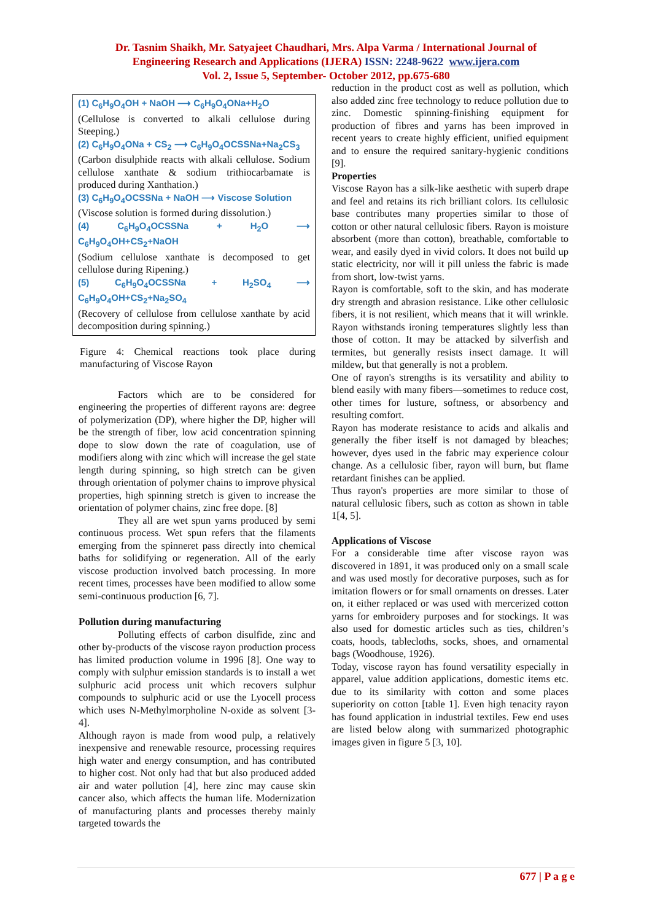Dr. Tasnim Shaikh, Mr. Satyajeet Chaudhari, Mrs. Alpa Varma / International Journal of
Engineering Research and Applications (IJERA) ISSN: 2248-9622 www.ijera.com
Vol. 2, Issue 5, September- October 2012, pp.675-680
(1) C<sub>6</sub>H<sub>9</sub>O<sub>4</sub>OH + NaOH ⟶ C<sub>6</sub>H<sub>9</sub>O<sub>4</sub>ONa+H<sub>2</sub>O
(Cellulose is converted to alkali cellulose during Steeping.)
(2) C<sub>6</sub>H<sub>9</sub>O<sub>4</sub>ONa + CS<sub>2</sub> ⟶ C<sub>6</sub>H<sub>9</sub>O<sub>4</sub>OCSSNa+Na<sub>2</sub>CS<sub>3</sub>
(Carbon disulphide reacts with alkali cellulose. Sodium cellulose xanthate & sodium trithiocarbamate is produced during Xanthation.)
(3) C<sub>6</sub>H<sub>9</sub>O<sub>4</sub>OCSSNa + NaOH ⟶ Viscose Solution
(Viscose solution is formed during dissolution.)
(4) C<sub>6</sub>H<sub>9</sub>O<sub>4</sub>OCSSNa + H<sub>2</sub>O ⟶ C<sub>6</sub>H<sub>9</sub>O<sub>4</sub>OH+CS<sub>2</sub>+NaOH
(Sodium cellulose xanthate is decomposed to get cellulose during Ripening.)
(5) C<sub>6</sub>H<sub>9</sub>O<sub>4</sub>OCSSNa + H<sub>2</sub>SO<sub>4</sub> ⟶ C<sub>6</sub>H<sub>9</sub>O<sub>4</sub>OH+CS<sub>2</sub>+Na<sub>2</sub>SO<sub>4</sub>
(Recovery of cellulose from cellulose xanthate by acid decomposition during spinning.)
Figure 4: Chemical reactions took place during manufacturing of Viscose Rayon
Factors which are to be considered for engineering the properties of different rayons are: degree of polymerization (DP), where higher the DP, higher will be the strength of fiber, low acid concentration spinning dope to slow down the rate of coagulation, use of modifiers along with zinc which will increase the gel state length during spinning, so high stretch can be given through orientation of polymer chains to improve physical properties, high spinning stretch is given to increase the orientation of polymer chains, zinc free dope. [8]
They all are wet spun yarns produced by semi continuous process. Wet spun refers that the filaments emerging from the spinneret pass directly into chemical baths for solidifying or regeneration. All of the early viscose production involved batch processing. In more recent times, processes have been modified to allow some semi-continuous production [6, 7].
Pollution during manufacturing
Polluting effects of carbon disulfide, zinc and other by-products of the viscose rayon production process has limited production volume in 1996 [8]. One way to comply with sulphur emission standards is to install a wet sulphuric acid process unit which recovers sulphur compounds to sulphuric acid or use the Lyocell process which uses N-Methylmorpholine N-oxide as solvent [3-4].
Although rayon is made from wood pulp, a relatively inexpensive and renewable resource, processing requires high water and energy consumption, and has contributed to higher cost. Not only had that but also produced added air and water pollution [4], here zinc may cause skin cancer also, which affects the human life. Modernization of manufacturing plants and processes thereby mainly targeted towards the
reduction in the product cost as well as pollution, which also added zinc free technology to reduce pollution due to zinc. Domestic spinning-finishing equipment for production of fibres and yarns has been improved in recent years to create highly efficient, unified equipment and to ensure the required sanitary-hygienic conditions [9].
Properties
Viscose Rayon has a silk-like aesthetic with superb drape and feel and retains its rich brilliant colors. Its cellulosic base contributes many properties similar to those of cotton or other natural cellulosic fibers. Rayon is moisture absorbent (more than cotton), breathable, comfortable to wear, and easily dyed in vivid colors. It does not build up static electricity, nor will it pill unless the fabric is made from short, low-twist yarns.
Rayon is comfortable, soft to the skin, and has moderate dry strength and abrasion resistance. Like other cellulosic fibers, it is not resilient, which means that it will wrinkle. Rayon withstands ironing temperatures slightly less than those of cotton. It may be attacked by silverfish and termites, but generally resists insect damage. It will mildew, but that generally is not a problem.
One of rayon's strengths is its versatility and ability to blend easily with many fibers—sometimes to reduce cost, other times for lusture, softness, or absorbency and resulting comfort.
Rayon has moderate resistance to acids and alkalis and generally the fiber itself is not damaged by bleaches; however, dyes used in the fabric may experience colour change. As a cellulosic fiber, rayon will burn, but flame retardant finishes can be applied.
Thus rayon's properties are more similar to those of natural cellulosic fibers, such as cotton as shown in table 1[4, 5].
Applications of Viscose
For a considerable time after viscose rayon was discovered in 1891, it was produced only on a small scale and was used mostly for decorative purposes, such as for imitation flowers or for small ornaments on dresses. Later on, it either replaced or was used with mercerized cotton yarns for embroidery purposes and for stockings. It was also used for domestic articles such as ties, children’s coats, hoods, tablecloths, socks, shoes, and ornamental bags (Woodhouse, 1926).
Today, viscose rayon has found versatility especially in apparel, value addition applications, domestic items etc. due to its similarity with cotton and some places superiority on cotton [table 1]. Even high tenacity rayon has found application in industrial textiles. Few end uses are listed below along with summarized photographic images given in figure 5 [3, 10].
677 | P a g e